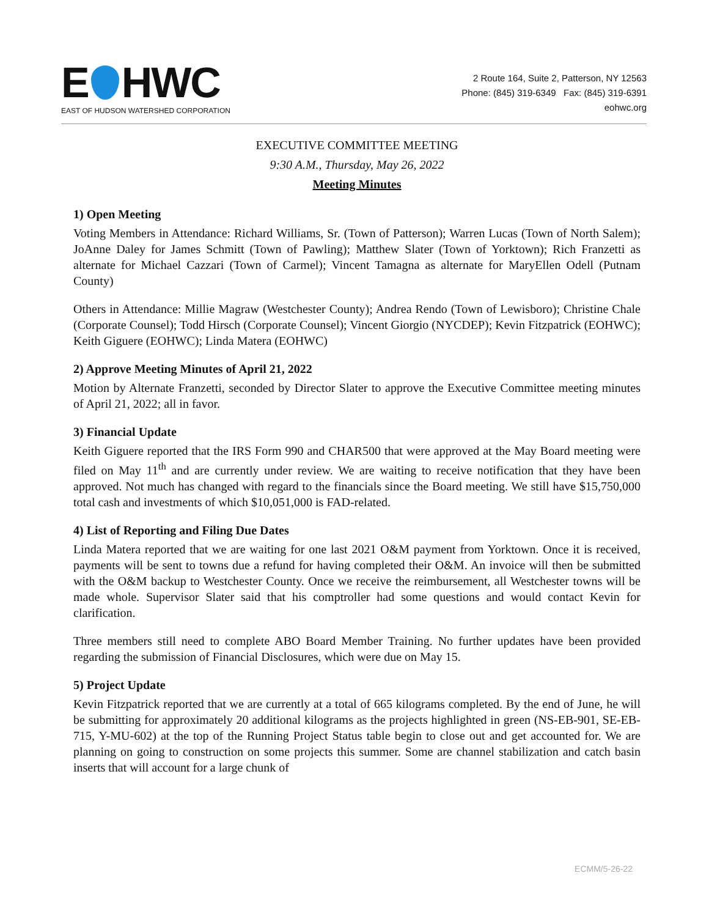E HWC
EAST OF HUDSON WATERSHED CORPORATION
2 Route 164, Suite 2, Patterson, NY 12563
Phone: (845) 319-6349 Fax: (845) 319-6391
eohwc.org
EXECUTIVE COMMITTEE MEETING
9:30 A.M., Thursday, May 26, 2022
Meeting Minutes
1) Open Meeting
Voting Members in Attendance: Richard Williams, Sr. (Town of Patterson); Warren Lucas (Town of North Salem); JoAnne Daley for James Schmitt (Town of Pawling); Matthew Slater (Town of Yorktown); Rich Franzetti as alternate for Michael Cazzari (Town of Carmel); Vincent Tamagna as alternate for MaryEllen Odell (Putnam County)
Others in Attendance: Millie Magraw (Westchester County); Andrea Rendo (Town of Lewisboro); Christine Chale (Corporate Counsel); Todd Hirsch (Corporate Counsel); Vincent Giorgio (NYCDEP); Kevin Fitzpatrick (EOHWC); Keith Giguere (EOHWC); Linda Matera (EOHWC)
2) Approve Meeting Minutes of April 21, 2022
Motion by Alternate Franzetti, seconded by Director Slater to approve the Executive Committee meeting minutes of April 21, 2022; all in favor.
3) Financial Update
Keith Giguere reported that the IRS Form 990 and CHAR500 that were approved at the May Board meeting were filed on May 11<sup>th</sup> and are currently under review. We are waiting to receive notification that they have been approved. Not much has changed with regard to the financials since the Board meeting. We still have $15,750,000 total cash and investments of which $10,051,000 is FAD-related.
4) List of Reporting and Filing Due Dates
Linda Matera reported that we are waiting for one last 2021 O&M payment from Yorktown. Once it is received, payments will be sent to towns due a refund for having completed their O&M. An invoice will then be submitted with the O&M backup to Westchester County. Once we receive the reimbursement, all Westchester towns will be made whole. Supervisor Slater said that his comptroller had some questions and would contact Kevin for clarification.
Three members still need to complete ABO Board Member Training. No further updates have been provided regarding the submission of Financial Disclosures, which were due on May 15.
5) Project Update
Kevin Fitzpatrick reported that we are currently at a total of 665 kilograms completed. By the end of June, he will be submitting for approximately 20 additional kilograms as the projects highlighted in green (NS-EB-901, SE-EB-715, Y-MU-602) at the top of the Running Project Status table begin to close out and get accounted for. We are planning on going to construction on some projects this summer. Some are channel stabilization and catch basin inserts that will account for a large chunk of
ECMM/5-26-22